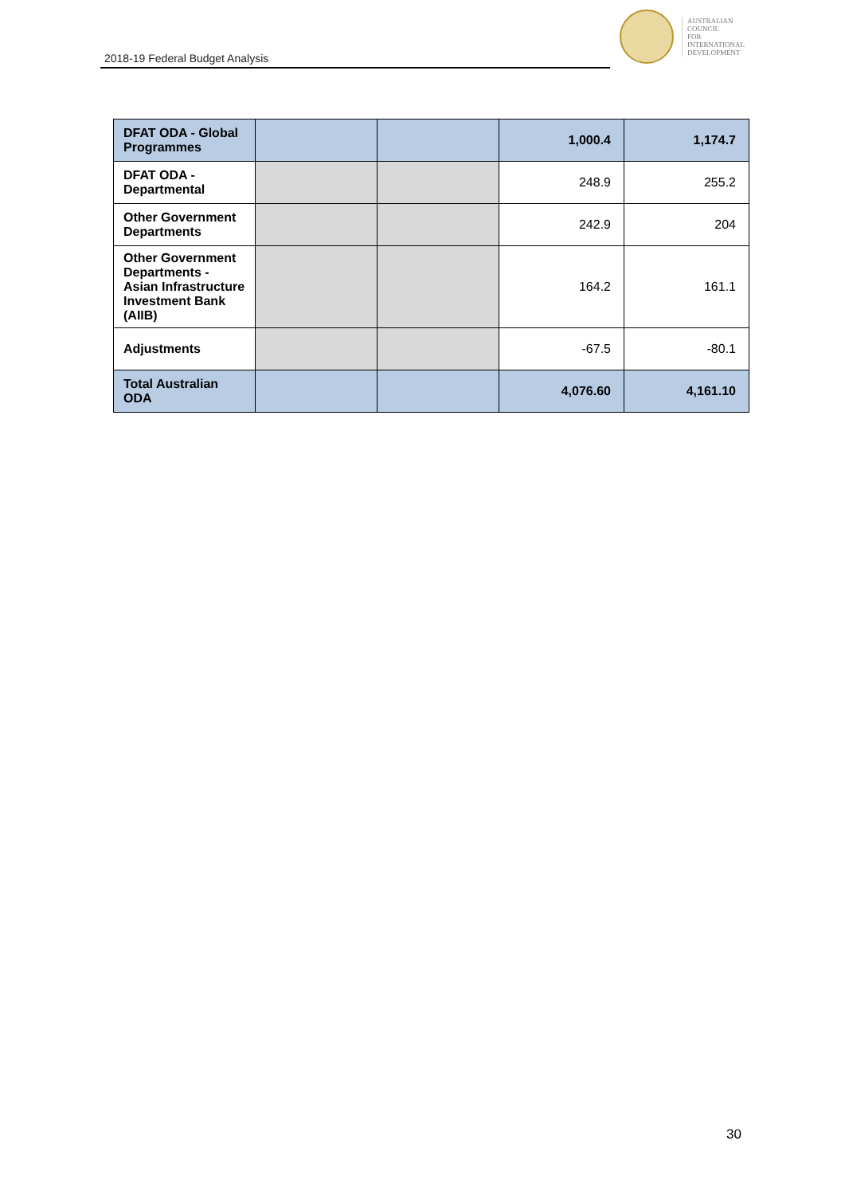2018-19 Federal Budget Analysis
AUSTRALIAN
COUNCIL
FOR
INTERNATIONAL
DEVELOPMENT
| DFAT ODA - Global Programmes | | | 1,000.4 | 1,174.7 |
| DFAT ODA - Departmental | | | 248.9 | 255.2 |
| Other Government Departments | | | 242.9 | 204 |
| Other Government Departments - Asian Infrastructure Investment Bank (AIIB) | | | 164.2 | 161.1 |
| Adjustments | | | -67.5 | -80.1 |
| Total Australian ODA | | | 4,076.60 | 4,161.10 |
30